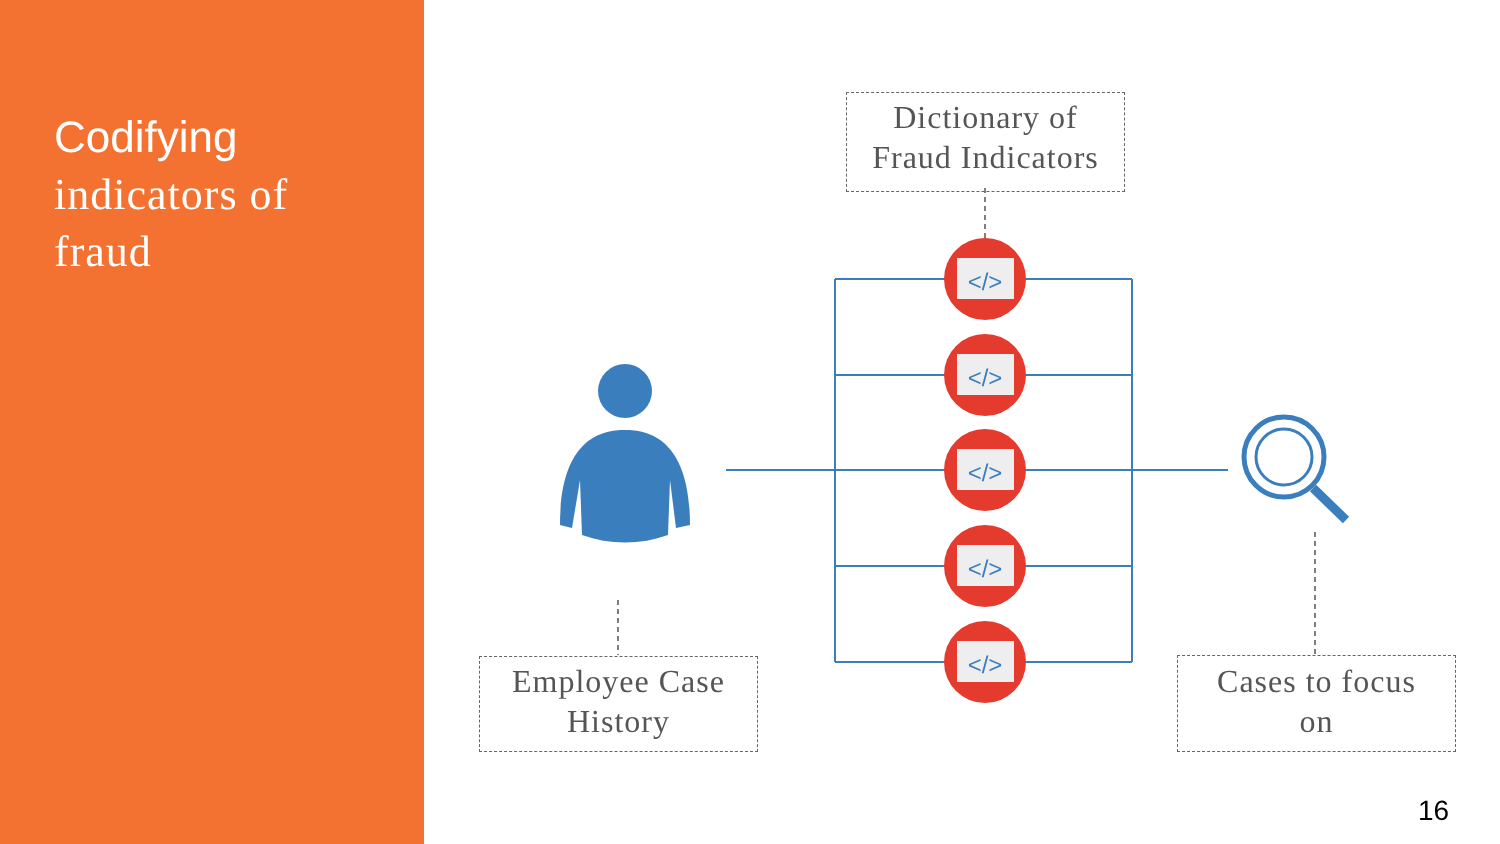Codifying
indicators of
fraud
</>
</>
</>
</>
</>
Dictionary of
Fraud Indicators
Employee Case
History
Cases to focus
on
16